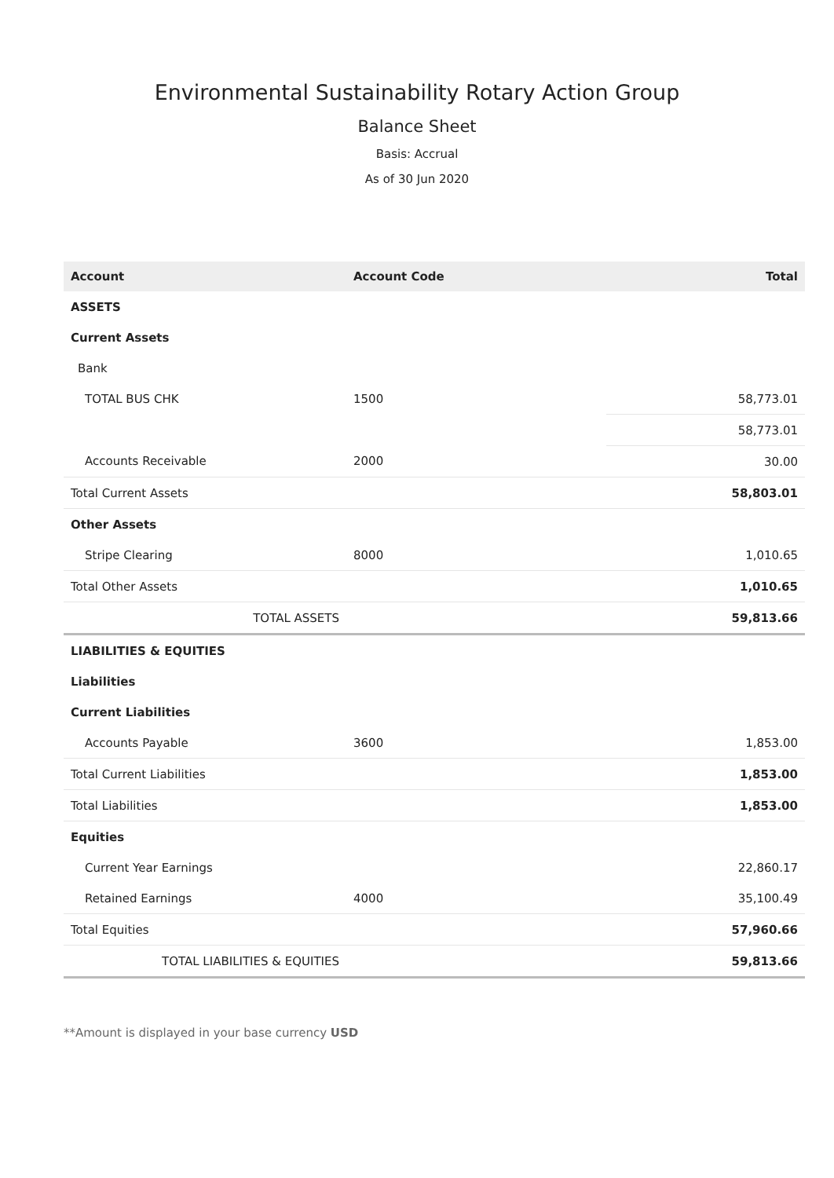Environmental Sustainability Rotary Action Group
Balance Sheet
Basis: Accrual
As of 30 Jun 2020
| Account | Account Code | Total |
| --- | --- | --- |
| ASSETS | | |
| Current Assets | | |
| Bank | | |
| TOTAL BUS CHK | 1500 | 58,773.01 |
| | | 58,773.01 |
| Accounts Receivable | 2000 | 30.00 |
| Total Current Assets | | 58,803.01 |
| Other Assets | | |
| Stripe Clearing | 8000 | 1,010.65 |
| Total Other Assets | | 1,010.65 |
| TOTAL ASSETS | | 59,813.66 |
| LIABILITIES & EQUITIES | | |
| Liabilities | | |
| Current Liabilities | | |
| Accounts Payable | 3600 | 1,853.00 |
| Total Current Liabilities | | 1,853.00 |
| Total Liabilities | | 1,853.00 |
| Equities | | |
| Current Year Earnings | | 22,860.17 |
| Retained Earnings | 4000 | 35,100.49 |
| Total Equities | | 57,960.66 |
| TOTAL LIABILITIES & EQUITIES | | 59,813.66 |
**Amount is displayed in your base currency USD